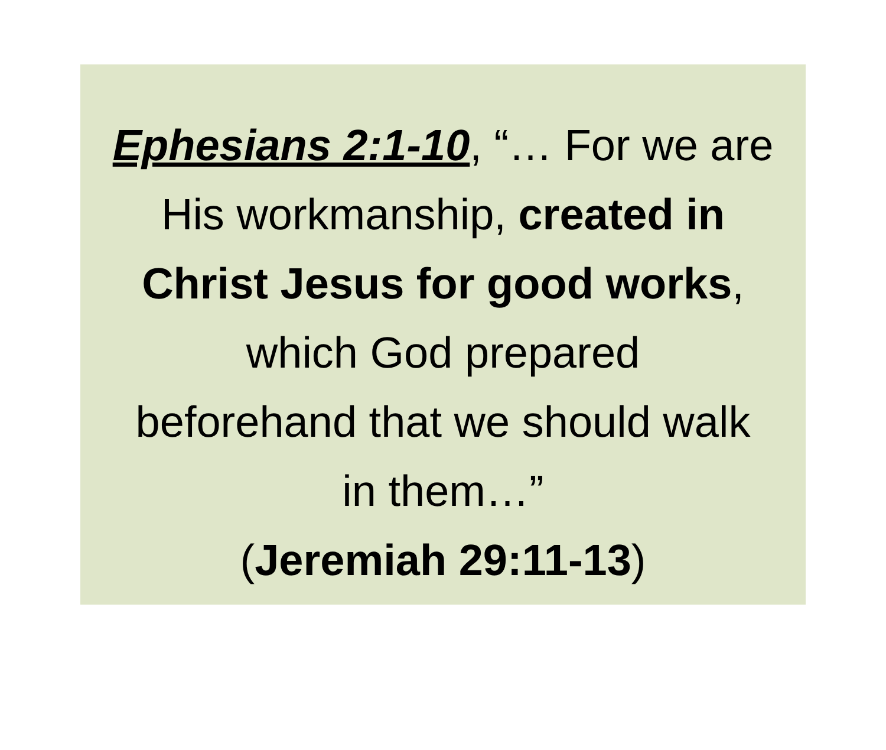Ephesians 2:1-10, “… For we are
His workmanship, created in
Christ Jesus for good works,
which God prepared
beforehand that we should walk
in them…”
(Jeremiah 29:11-13)